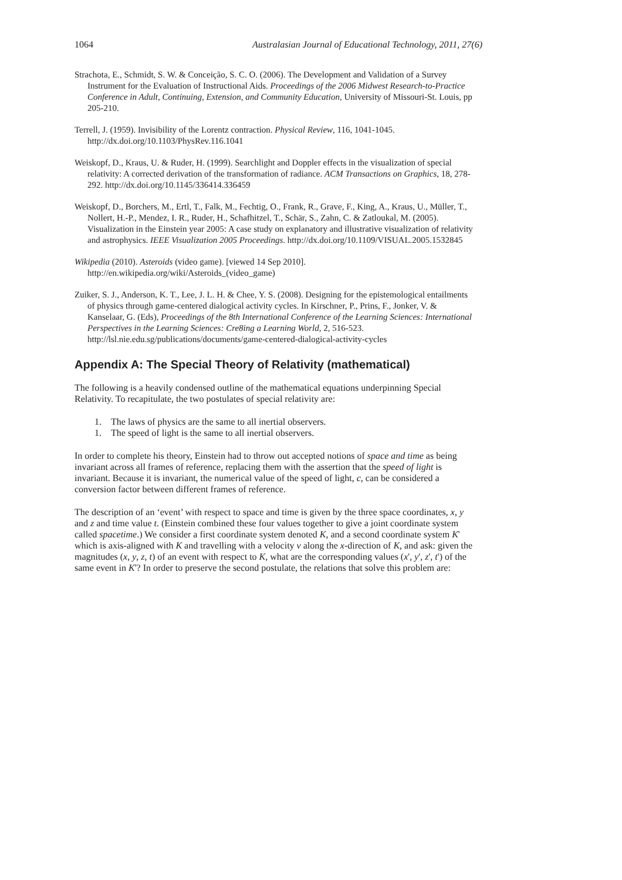1064 Australasian Journal of Educational Technology, 2011, 27(6)
Strachota, E., Schmidt, S. W. & Conceição, S. C. O. (2006). The Development and Validation of a Survey Instrument for the Evaluation of Instructional Aids. Proceedings of the 2006 Midwest Research-to-Practice Conference in Adult, Continuing, Extension, and Community Education, University of Missouri-St. Louis, pp 205-210.
Terrell, J. (1959). Invisibility of the Lorentz contraction. Physical Review, 116, 1041-1045. http://dx.doi.org/10.1103/PhysRev.116.1041
Weiskopf, D., Kraus, U. & Ruder, H. (1999). Searchlight and Doppler effects in the visualization of special relativity: A corrected derivation of the transformation of radiance. ACM Transactions on Graphics, 18, 278-292. http://dx.doi.org/10.1145/336414.336459
Weiskopf, D., Borchers, M., Ertl, T., Falk, M., Fechtig, O., Frank, R., Grave, F., King, A., Kraus, U., Müller, T., Nollert, H.-P., Mendez, I. R., Ruder, H., Schafhitzel, T., Schär, S., Zahn, C. & Zatloukal, M. (2005). Visualization in the Einstein year 2005: A case study on explanatory and illustrative visualization of relativity and astrophysics. IEEE Visualization 2005 Proceedings. http://dx.doi.org/10.1109/VISUAL.2005.1532845
Wikipedia (2010). Asteroids (video game). [viewed 14 Sep 2010]. http://en.wikipedia.org/wiki/Asteroids_(video_game)
Zuiker, S. J., Anderson, K. T., Lee, J. L. H. & Chee, Y. S. (2008). Designing for the epistemological entailments of physics through game-centered dialogical activity cycles. In Kirschner, P., Prins, F., Jonker, V. & Kanselaar, G. (Eds), Proceedings of the 8th International Conference of the Learning Sciences: International Perspectives in the Learning Sciences: Cre8ing a Learning World, 2, 516-523. http://lsl.nie.edu.sg/publications/documents/game-centered-dialogical-activity-cycles
Appendix A: The Special Theory of Relativity (mathematical)
The following is a heavily condensed outline of the mathematical equations underpinning Special Relativity. To recapitulate, the two postulates of special relativity are:
1. The laws of physics are the same to all inertial observers.
1. The speed of light is the same to all inertial observers.
In order to complete his theory, Einstein had to throw out accepted notions of space and time as being invariant across all frames of reference, replacing them with the assertion that the speed of light is invariant. Because it is invariant, the numerical value of the speed of light, c, can be considered a conversion factor between different frames of reference.
The description of an ‘event’ with respect to space and time is given by the three space coordinates, x, y and z and time value t. (Einstein combined these four values together to give a joint coordinate system called spacetime.) We consider a first coordinate system denoted K, and a second coordinate system K' which is axis-aligned with K and travelling with a velocity v along the x-direction of K, and ask: given the magnitudes (x, y, z, t) of an event with respect to K, what are the corresponding values (x', y', z', t') of the same event in K'? In order to preserve the second postulate, the relations that solve this problem are: